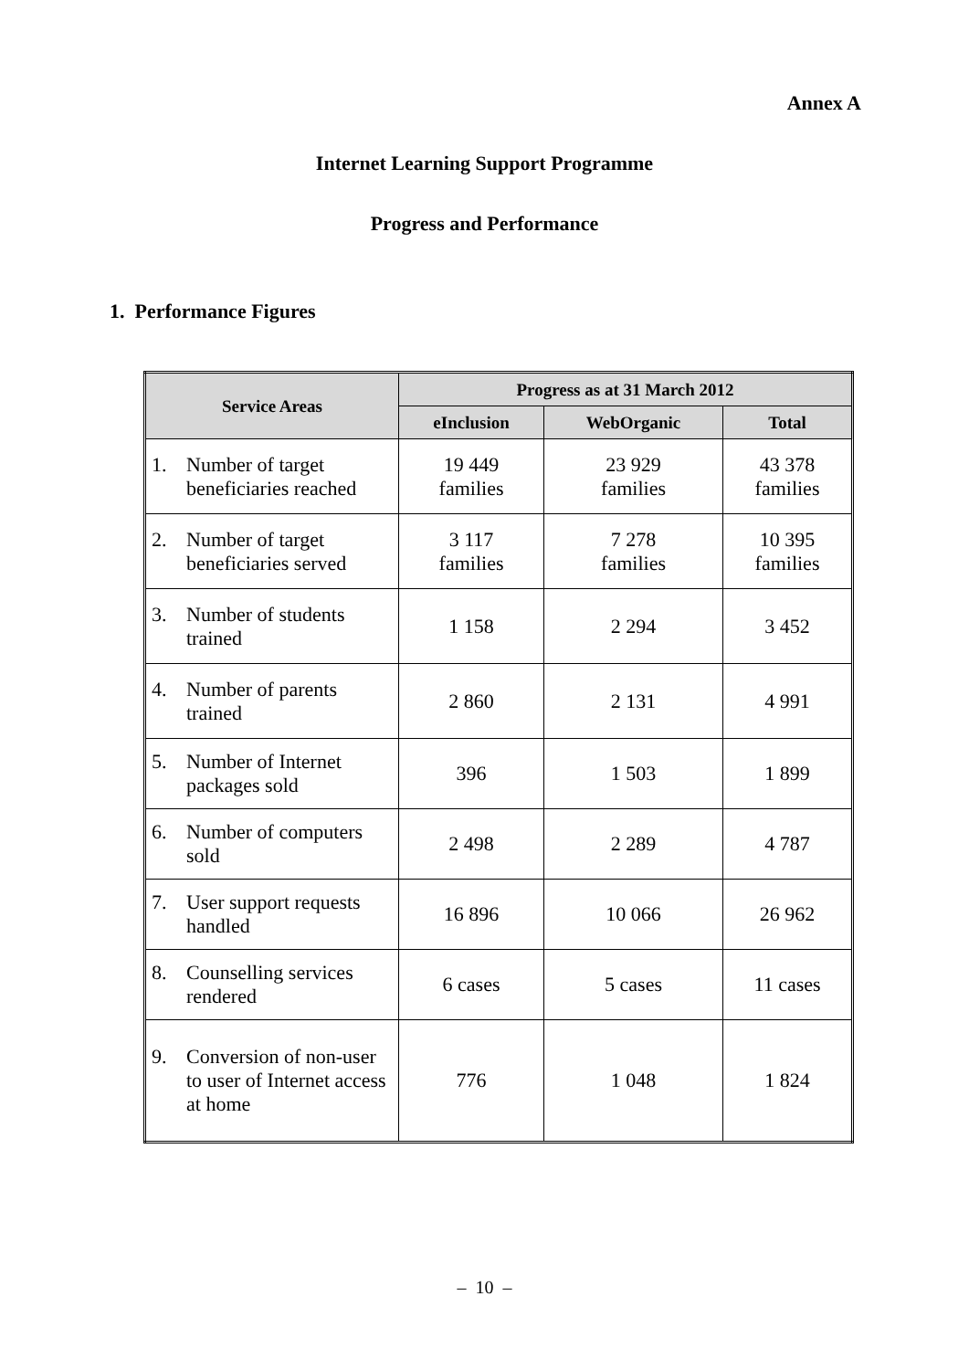Annex A
Internet Learning Support Programme
Progress and Performance
1. Performance Figures
| Service Areas | Progress as at 31 March 2012 | | |
| --- | --- | --- | --- |
| | eInclusion | WebOrganic | Total |
| 1. Number of target beneficiaries reached | 19 449 families | 23 929 families | 43 378 families |
| 2. Number of target beneficiaries served | 3 117 families | 7 278 families | 10 395 families |
| 3. Number of students trained | 1 158 | 2 294 | 3 452 |
| 4. Number of parents trained | 2 860 | 2 131 | 4 991 |
| 5. Number of Internet packages sold | 396 | 1 503 | 1 899 |
| 6. Number of computers sold | 2 498 | 2 289 | 4 787 |
| 7. User support requests handled | 16 896 | 10 066 | 26 962 |
| 8. Counselling services rendered | 6 cases | 5 cases | 11 cases |
| 9. Conversion of non-user to user of Internet access at home | 776 | 1 048 | 1 824 |
– 10 –